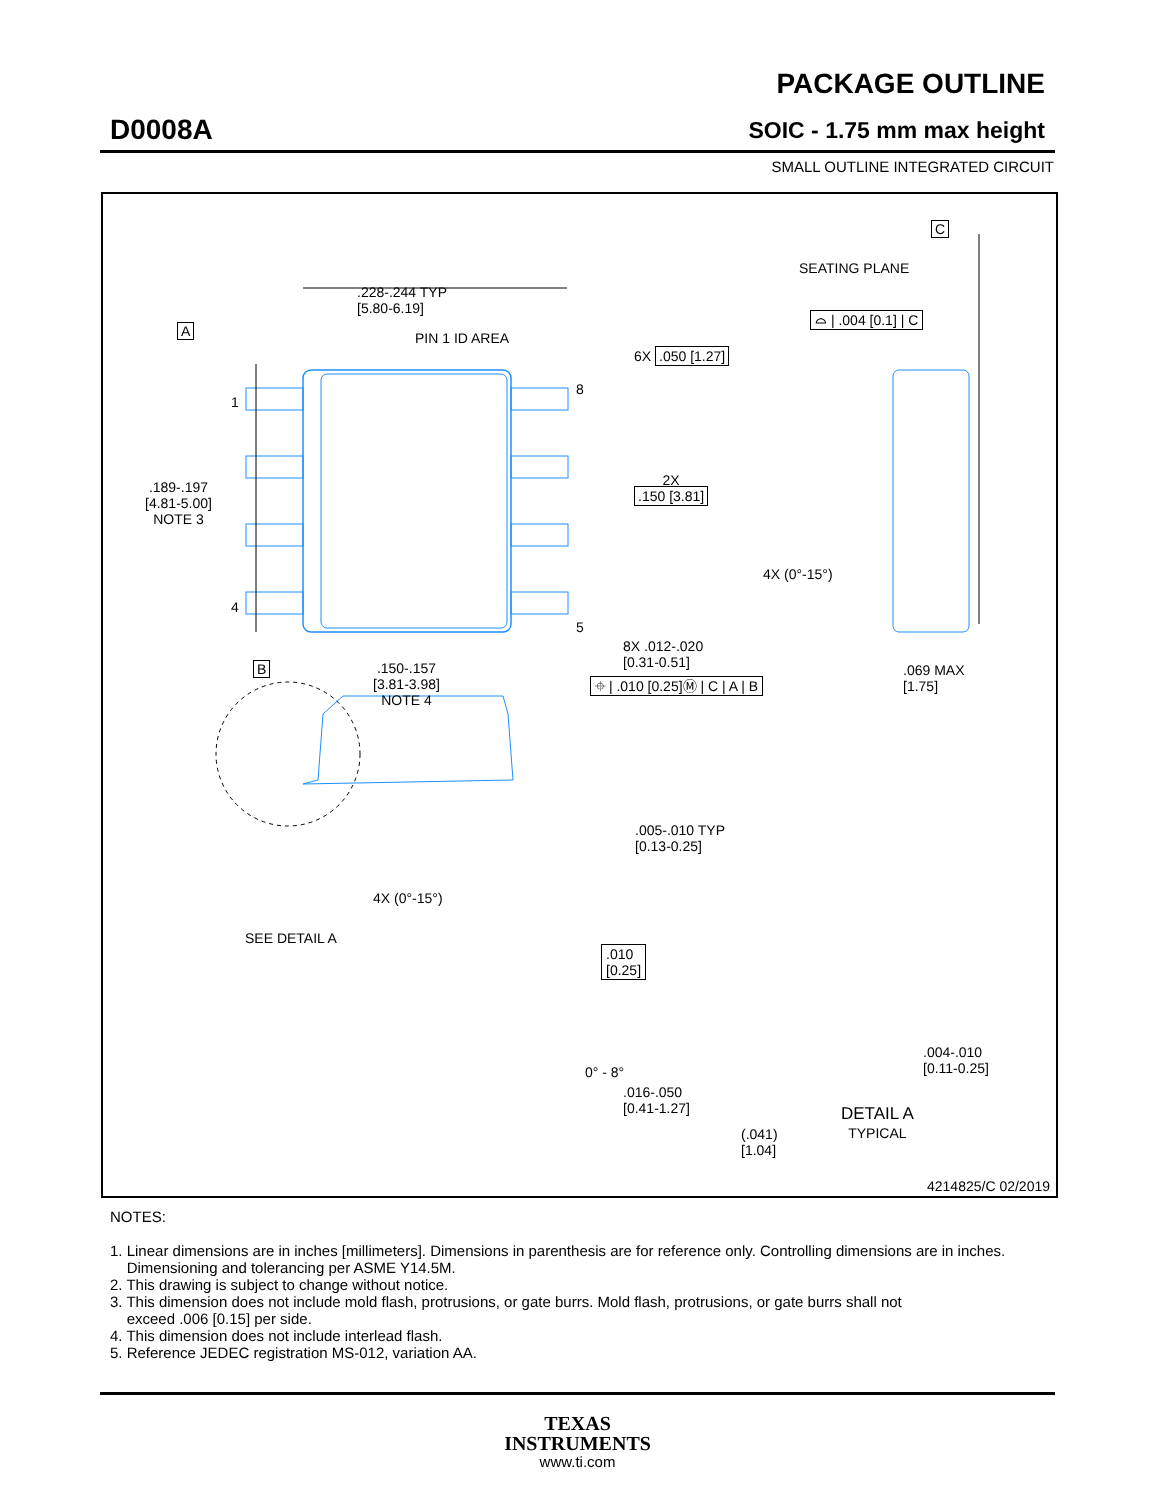D0008A
PACKAGE OUTLINE
SOIC - 1.75 mm max height
SMALL OUTLINE INTEGRATED CIRCUIT
.228-.244 TYP
[5.80-6.19]
PIN 1 ID AREA
A
.189-.197
[4.81-5.00]
NOTE 3
1
4
8
5
6X .050 [1.27]
2X
.150 [3.81]
B
.150-.157
[3.81-3.98]
NOTE 4
8X .012-.020
[0.31-0.51]
⌖ | .010 [0.25]Ⓜ | C | A | B
C
SEATING PLANE
⌓ | .004 [0.1] | C
4X (0°-15°)
.069 MAX
[1.75]
.005-.010 TYP
[0.13-0.25]
4X (0°-15°)
SEE DETAIL A
.010
[0.25]
0° - 8°
.016-.050
[0.41-1.27]
(.041)
[1.04]
.004-.010
[0.11-0.25]
DETAIL A
TYPICAL
4214825/C 02/2019
NOTES:
1. Linear dimensions are in inches [millimeters]. Dimensions in parenthesis are for reference only. Controlling dimensions are in inches.
Dimensioning and tolerancing per ASME Y14.5M.
2. This drawing is subject to change without notice.
3. This dimension does not include mold flash, protrusions, or gate burrs. Mold flash, protrusions, or gate burrs shall not
exceed .006 [0.15] per side.
4. This dimension does not include interlead flash.
5. Reference JEDEC registration MS-012, variation AA.
TEXAS
INSTRUMENTS
www.ti.com